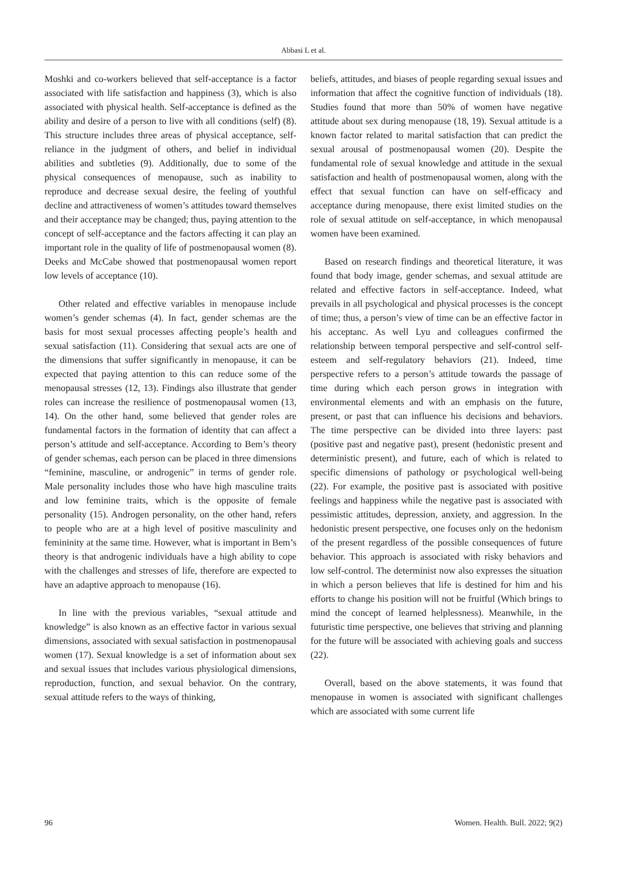Abbasi L et al.
Moshki and co-workers believed that self-acceptance is a factor associated with life satisfaction and happiness (3), which is also associated with physical health. Self-acceptance is defined as the ability and desire of a person to live with all conditions (self) (8). This structure includes three areas of physical acceptance, self-reliance in the judgment of others, and belief in individual abilities and subtleties (9). Additionally, due to some of the physical consequences of menopause, such as inability to reproduce and decrease sexual desire, the feeling of youthful decline and attractiveness of women’s attitudes toward themselves and their acceptance may be changed; thus, paying attention to the concept of self-acceptance and the factors affecting it can play an important role in the quality of life of postmenopausal women (8). Deeks and McCabe showed that postmenopausal women report low levels of acceptance (10).
Other related and effective variables in menopause include women’s gender schemas (4). In fact, gender schemas are the basis for most sexual processes affecting people’s health and sexual satisfaction (11). Considering that sexual acts are one of the dimensions that suffer significantly in menopause, it can be expected that paying attention to this can reduce some of the menopausal stresses (12, 13). Findings also illustrate that gender roles can increase the resilience of postmenopausal women (13, 14). On the other hand, some believed that gender roles are fundamental factors in the formation of identity that can affect a person’s attitude and self-acceptance. According to Bem’s theory of gender schemas, each person can be placed in three dimensions “feminine, masculine, or androgenic” in terms of gender role. Male personality includes those who have high masculine traits and low feminine traits, which is the opposite of female personality (15). Androgen personality, on the other hand, refers to people who are at a high level of positive masculinity and femininity at the same time. However, what is important in Bem’s theory is that androgenic individuals have a high ability to cope with the challenges and stresses of life, therefore are expected to have an adaptive approach to menopause (16).
In line with the previous variables, “sexual attitude and knowledge” is also known as an effective factor in various sexual dimensions, associated with sexual satisfaction in postmenopausal women (17). Sexual knowledge is a set of information about sex and sexual issues that includes various physiological dimensions, reproduction, function, and sexual behavior. On the contrary, sexual attitude refers to the ways of thinking,
beliefs, attitudes, and biases of people regarding sexual issues and information that affect the cognitive function of individuals (18). Studies found that more than 50% of women have negative attitude about sex during menopause (18, 19). Sexual attitude is a known factor related to marital satisfaction that can predict the sexual arousal of postmenopausal women (20). Despite the fundamental role of sexual knowledge and attitude in the sexual satisfaction and health of postmenopausal women, along with the effect that sexual function can have on self-efficacy and acceptance during menopause, there exist limited studies on the role of sexual attitude on self-acceptance, in which menopausal women have been examined.
Based on research findings and theoretical literature, it was found that body image, gender schemas, and sexual attitude are related and effective factors in self-acceptance. Indeed, what prevails in all psychological and physical processes is the concept of time; thus, a person’s view of time can be an effective factor in his acceptanc. As well Lyu and colleagues confirmed the relationship between temporal perspective and self-control self-esteem and self-regulatory behaviors (21). Indeed, time perspective refers to a person’s attitude towards the passage of time during which each person grows in integration with environmental elements and with an emphasis on the future, present, or past that can influence his decisions and behaviors. The time perspective can be divided into three layers: past (positive past and negative past), present (hedonistic present and deterministic present), and future, each of which is related to specific dimensions of pathology or psychological well-being (22). For example, the positive past is associated with positive feelings and happiness while the negative past is associated with pessimistic attitudes, depression, anxiety, and aggression. In the hedonistic present perspective, one focuses only on the hedonism of the present regardless of the possible consequences of future behavior. This approach is associated with risky behaviors and low self-control. The determinist now also expresses the situation in which a person believes that life is destined for him and his efforts to change his position will not be fruitful (Which brings to mind the concept of learned helplessness). Meanwhile, in the futuristic time perspective, one believes that striving and planning for the future will be associated with achieving goals and success (22).
Overall, based on the above statements, it was found that menopause in women is associated with significant challenges which are associated with some current life
96 Women. Health. Bull. 2022; 9(2)